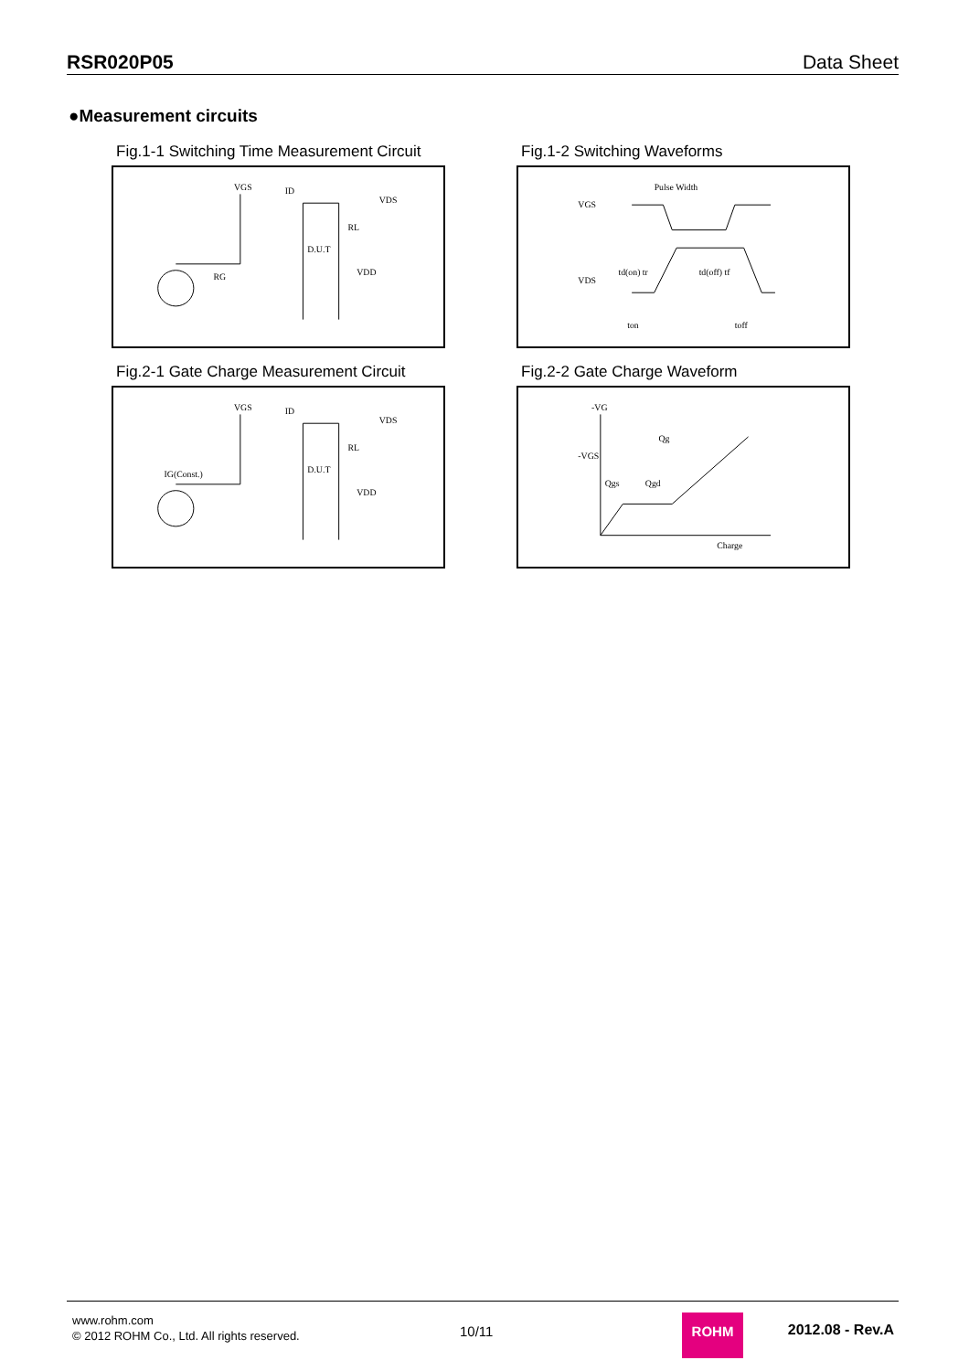RSR020P05 Data Sheet
●Measurement circuits
Fig.1-1 Switching Time Measurement Circuit
VGS
ID
VDS
RL
D.U.T
VDD
RG
Fig.1-2 Switching Waveforms
Pulse Width
VGS
VDS
td(on) tr
td(off) tf
ton
toff
Fig.2-1 Gate Charge Measurement Circuit
VGS
ID
VDS
RL
D.U.T
VDD
IG(Const.)
Fig.2-2 Gate Charge Waveform
-VG
-VGS
Qg
Qgs
Qgd
Charge
www.rohm.com
© 2012 ROHM Co., Ltd. All rights reserved.
10/11
ROHM
2012.08 - Rev.A